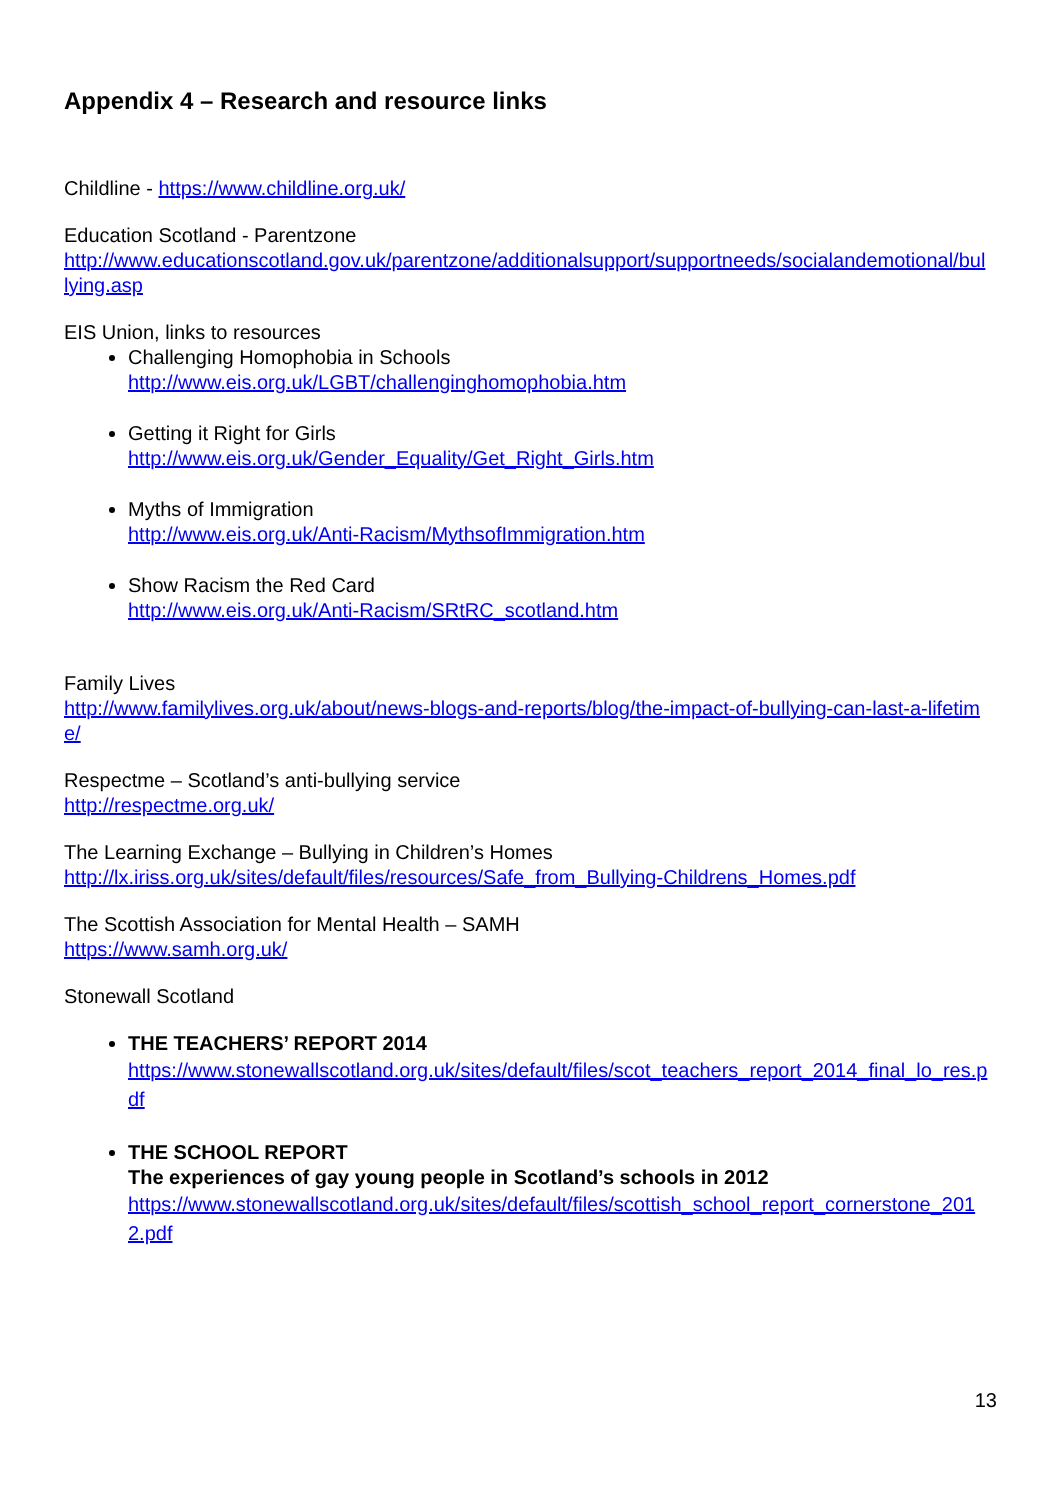Appendix 4 – Research and resource links
Childline - https://www.childline.org.uk/
Education Scotland - Parentzone
http://www.educationscotland.gov.uk/parentzone/additionalsupport/supportneeds/socialandemotional/bullying.asp
EIS Union, links to resources
Challenging Homophobia in Schools
http://www.eis.org.uk/LGBT/challenginghomophobia.htm
Getting it Right for Girls
http://www.eis.org.uk/Gender_Equality/Get_Right_Girls.htm
Myths of Immigration
http://www.eis.org.uk/Anti-Racism/MythsofImmigration.htm
Show Racism the Red Card
http://www.eis.org.uk/Anti-Racism/SRtRC_scotland.htm
Family Lives
http://www.familylives.org.uk/about/news-blogs-and-reports/blog/the-impact-of-bullying-can-last-a-lifetime/
Respectme – Scotland’s anti-bullying service
http://respectme.org.uk/
The Learning Exchange – Bullying in Children’s Homes
http://lx.iriss.org.uk/sites/default/files/resources/Safe_from_Bullying-Childrens_Homes.pdf
The Scottish Association for Mental Health – SAMH
https://www.samh.org.uk/
Stonewall Scotland
THE TEACHERS’ REPORT 2014
https://www.stonewallscotland.org.uk/sites/default/files/scot_teachers_report_2014_final_lo_res.pdf
THE SCHOOL REPORT
The experiences of gay young people in Scotland’s schools in 2012
https://www.stonewallscotland.org.uk/sites/default/files/scottish_school_report_cornerstone_2012.pdf
13